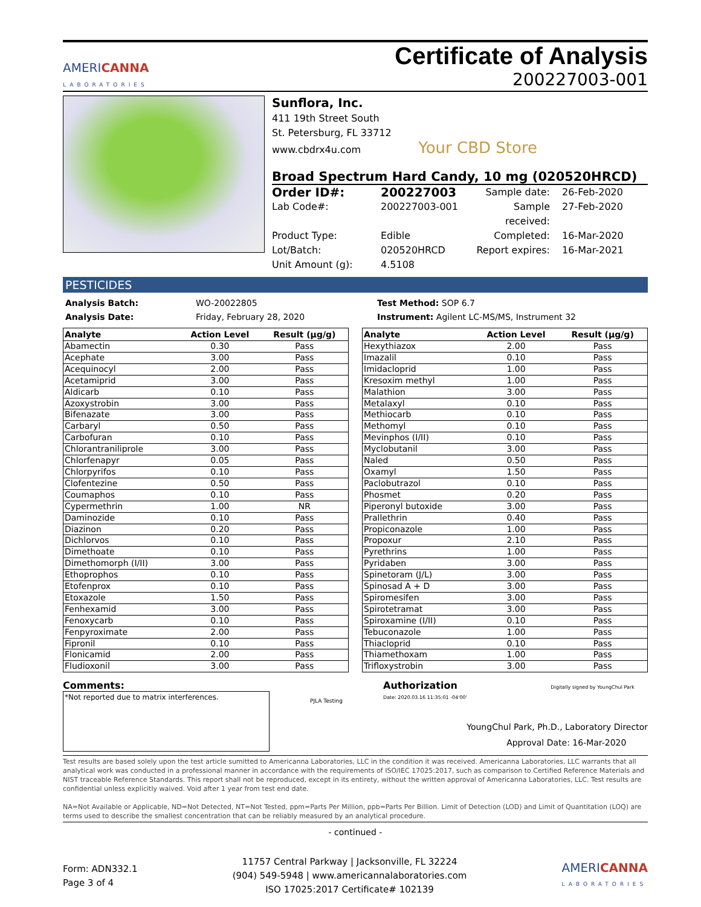AMERICANNA
LABORATORIES
Certificate of Analysis
200227003-001
Sunflora, Inc.
411 19th Street South
St. Petersburg, FL 33712
www.cbdrx4u.com Your CBD Store
Broad Spectrum Hard Candy, 10 mg (020520HRCD)
Order ID#: 200227003 Sample date: 26-Feb-2020 Lab Code#: 200227003-001 Sample received: 27-Feb-2020 Product Type: Edible Completed: 16-Mar-2020 Lot/Batch: 020520HRCD Report expires: 16-Mar-2021 Unit Amount (g): 4.5108
PESTICIDES
Analysis Batch: WO-20022805 Test Method: SOP 6.7 Analysis Date: Friday, February 28, 2020 Instrument: Agilent LC-MS/MS, Instrument 32
| Analyte | Action Level | Result (µg/g) |
| --- | --- | --- |
| Abamectin | 0.30 | Pass |
| Acephate | 3.00 | Pass |
| Acequinocyl | 2.00 | Pass |
| Acetamiprid | 3.00 | Pass |
| Aldicarb | 0.10 | Pass |
| Azoxystrobin | 3.00 | Pass |
| Bifenazate | 3.00 | Pass |
| Carbaryl | 0.50 | Pass |
| Carbofuran | 0.10 | Pass |
| Chlorantraniliprole | 3.00 | Pass |
| Chlorfenapyr | 0.05 | Pass |
| Chlorpyrifos | 0.10 | Pass |
| Clofentezine | 0.50 | Pass |
| Coumaphos | 0.10 | Pass |
| Cypermethrin | 1.00 | NR |
| Daminozide | 0.10 | Pass |
| Diazinon | 0.20 | Pass |
| Dichlorvos | 0.10 | Pass |
| Dimethoate | 0.10 | Pass |
| Dimethomorph (I/II) | 3.00 | Pass |
| Ethoprophos | 0.10 | Pass |
| Etofenprox | 0.10 | Pass |
| Etoxazole | 1.50 | Pass |
| Fenhexamid | 3.00 | Pass |
| Fenoxycarb | 0.10 | Pass |
| Fenpyroximate | 2.00 | Pass |
| Fipronil | 0.10 | Pass |
| Flonicamid | 2.00 | Pass |
| Fludioxonil | 3.00 | Pass |
| Analyte | Action Level | Result (µg/g) |
| --- | --- | --- |
| Hexythiazox | 2.00 | Pass |
| Imazalil | 0.10 | Pass |
| Imidacloprid | 1.00 | Pass |
| Kresoxim methyl | 1.00 | Pass |
| Malathion | 3.00 | Pass |
| Metalaxyl | 0.10 | Pass |
| Methiocarb | 0.10 | Pass |
| Methomyl | 0.10 | Pass |
| Mevinphos (I/II) | 0.10 | Pass |
| Myclobutanil | 3.00 | Pass |
| Naled | 0.50 | Pass |
| Oxamyl | 1.50 | Pass |
| Paclobutrazol | 0.10 | Pass |
| Phosmet | 0.20 | Pass |
| Piperonyl butoxide | 3.00 | Pass |
| Prallethrin | 0.40 | Pass |
| Propiconazole | 1.00 | Pass |
| Propoxur | 2.10 | Pass |
| Pyrethrins | 1.00 | Pass |
| Pyridaben | 3.00 | Pass |
| Spinetoram (J/L) | 3.00 | Pass |
| Spinosad A + D | 3.00 | Pass |
| Spiromesifen | 3.00 | Pass |
| Spirotetramat | 3.00 | Pass |
| Spiroxamine (I/II) | 0.10 | Pass |
| Tebuconazole | 1.00 | Pass |
| Thiacloprid | 0.10 | Pass |
| Thiamethoxam | 1.00 | Pass |
| Trifloxystrobin | 3.00 | Pass |
Comments:
*Not reported due to matrix interferences.
PJLA Testing
Authorization Digitally signed by YoungChul Park Date: 2020.03.16 11:35:01 -04'00'
YoungChul Park, Ph.D., Laboratory Director
Approval Date: 16-Mar-2020
Test results are based solely upon the test article sumitted to Americanna Laboratories, LLC in the condition it was received. Americanna Laboratories, LLC warrants that all analytical work was conducted in a professional manner in accordance with the requirements of ISO/IEC 17025:2017, such as comparison to Certified Reference Materials and NIST traceable Reference Standards. This report shall not be reproduced, except in its entirety, without the written approval of Americanna Laboratories, LLC. Test results are confidential unless explicitly waived. Void after 1 year from test end date.
NA=Not Available or Applicable, ND=Not Detected, NT=Not Tested, ppm=Parts Per Million, ppb=Parts Per Billion. Limit of Detection (LOD) and Limit of Quantitation (LOQ) are terms used to describe the smallest concentration that can be reliably measured by an analytical procedure.
- continued -
Form: ADN332.1
Page 3 of 4
11757 Central Parkway | Jacksonville, FL 32224
(904) 549-5948 | www.americannalaboratories.com
ISO 17025:2017 Certificate# 102139
AMERICANNA
LABORATORIES